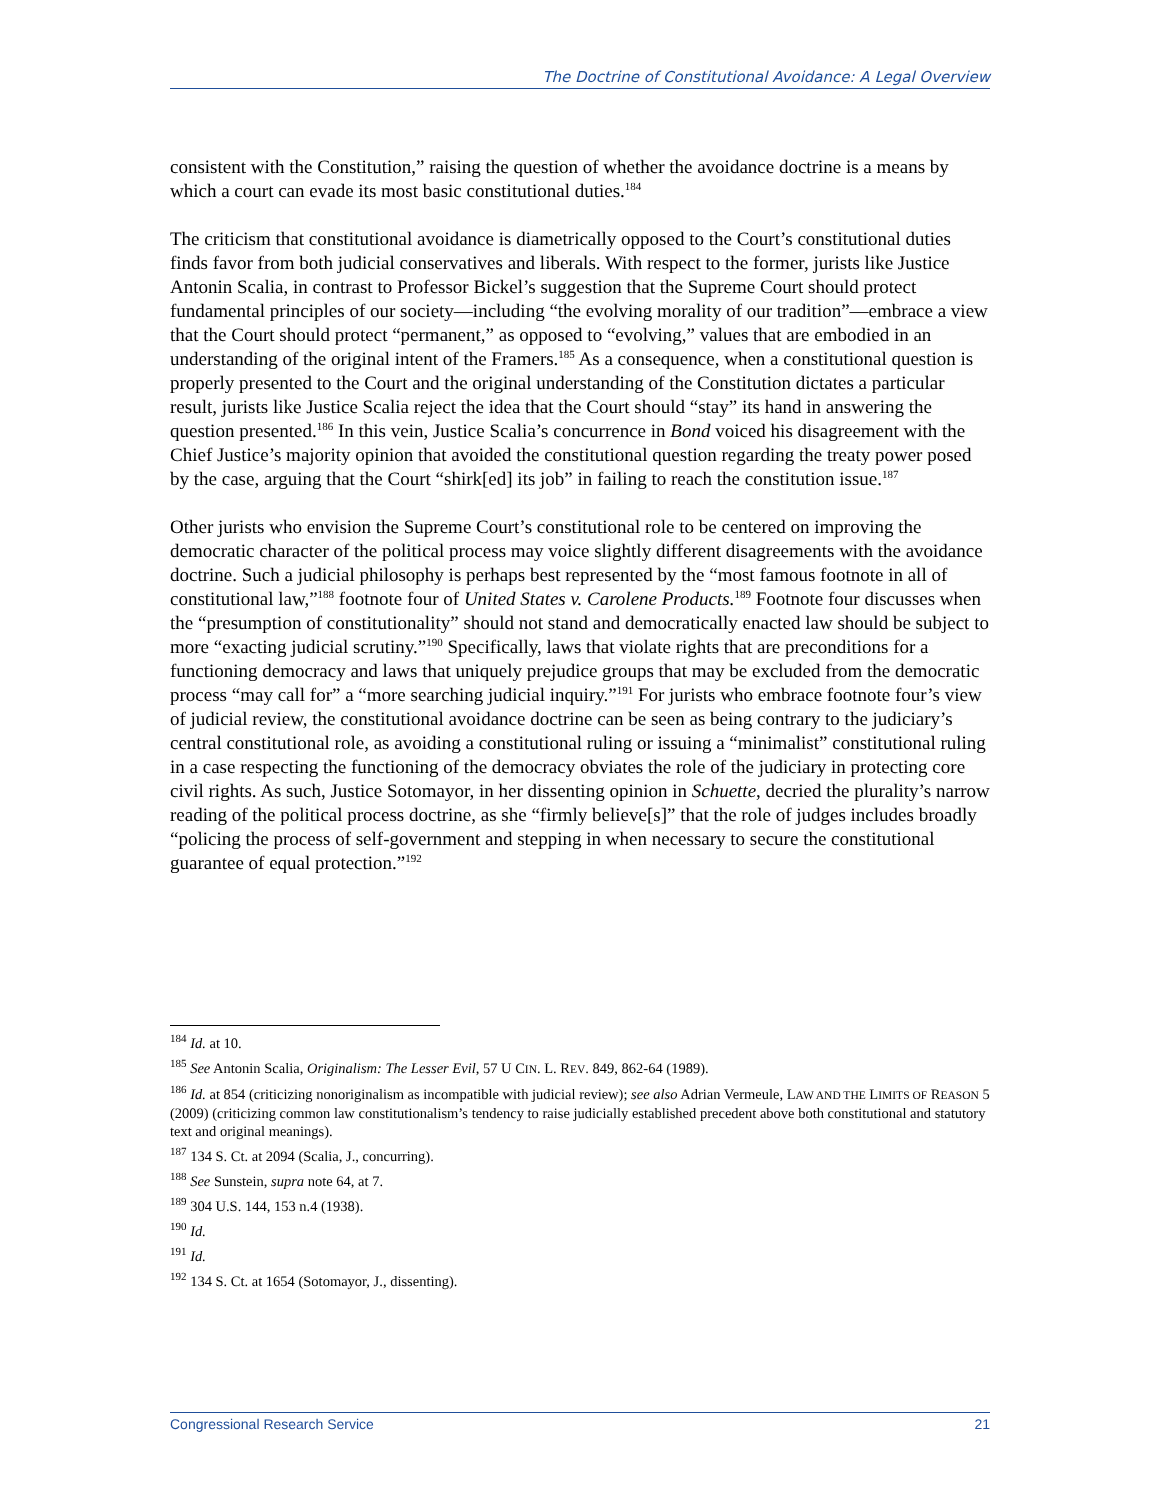The Doctrine of Constitutional Avoidance: A Legal Overview
consistent with the Constitution,” raising the question of whether the avoidance doctrine is a means by which a court can evade its most basic constitutional duties.<sup>184</sup>
The criticism that constitutional avoidance is diametrically opposed to the Court’s constitutional duties finds favor from both judicial conservatives and liberals. With respect to the former, jurists like Justice Antonin Scalia, in contrast to Professor Bickel’s suggestion that the Supreme Court should protect fundamental principles of our society—including “the evolving morality of our tradition”—embrace a view that the Court should protect “permanent,” as opposed to “evolving,” values that are embodied in an understanding of the original intent of the Framers.<sup>185</sup> As a consequence, when a constitutional question is properly presented to the Court and the original understanding of the Constitution dictates a particular result, jurists like Justice Scalia reject the idea that the Court should “stay” its hand in answering the question presented.<sup>186</sup> In this vein, Justice Scalia’s concurrence in Bond voiced his disagreement with the Chief Justice’s majority opinion that avoided the constitutional question regarding the treaty power posed by the case, arguing that the Court “shirk[ed] its job” in failing to reach the constitution issue.<sup>187</sup>
Other jurists who envision the Supreme Court’s constitutional role to be centered on improving the democratic character of the political process may voice slightly different disagreements with the avoidance doctrine. Such a judicial philosophy is perhaps best represented by the “most famous footnote in all of constitutional law,”<sup>188</sup> footnote four of United States v. Carolene Products.<sup>189</sup> Footnote four discusses when the “presumption of constitutionality” should not stand and democratically enacted law should be subject to more “exacting judicial scrutiny.”<sup>190</sup> Specifically, laws that violate rights that are preconditions for a functioning democracy and laws that uniquely prejudice groups that may be excluded from the democratic process “may call for” a “more searching judicial inquiry.”<sup>191</sup> For jurists who embrace footnote four’s view of judicial review, the constitutional avoidance doctrine can be seen as being contrary to the judiciary’s central constitutional role, as avoiding a constitutional ruling or issuing a “minimalist” constitutional ruling in a case respecting the functioning of the democracy obviates the role of the judiciary in protecting core civil rights. As such, Justice Sotomayor, in her dissenting opinion in Schuette, decried the plurality’s narrow reading of the political process doctrine, as she “firmly believe[s]” that the role of judges includes broadly “policing the process of self-government and stepping in when necessary to secure the constitutional guarantee of equal protection.”<sup>192</sup>
<sup>184</sup> Id. at 10.
<sup>185</sup> See Antonin Scalia, Originalism: The Lesser Evil, 57 U CIN. L. REV. 849, 862-64 (1989).
<sup>186</sup> Id. at 854 (criticizing nonoriginalism as incompatible with judicial review); see also Adrian Vermeule, LAW AND THE LIMITS OF REASON 5 (2009) (criticizing common law constitutionalism’s tendency to raise judicially established precedent above both constitutional and statutory text and original meanings).
<sup>187</sup> 134 S. Ct. at 2094 (Scalia, J., concurring).
<sup>188</sup> See Sunstein, supra note 64, at 7.
<sup>189</sup> 304 U.S. 144, 153 n.4 (1938).
<sup>190</sup> Id.
<sup>191</sup> Id.
<sup>192</sup> 134 S. Ct. at 1654 (Sotomayor, J., dissenting).
Congressional Research Service 21